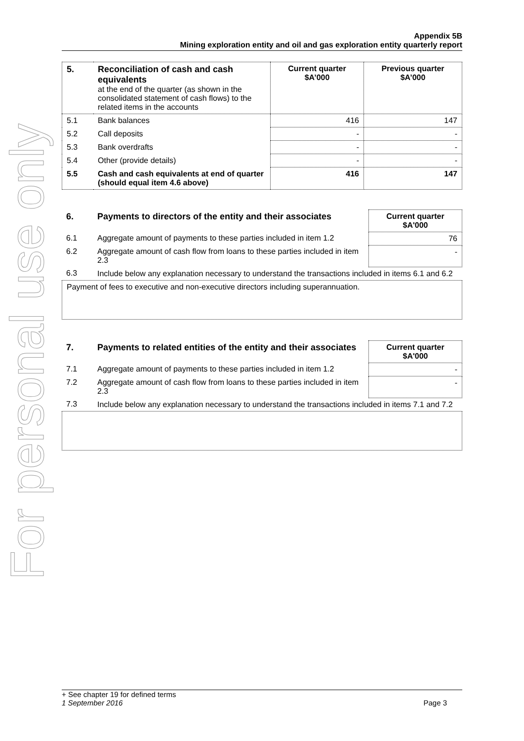For personal use only
Appendix 5B
Mining exploration entity and oil and gas exploration entity quarterly report
| 5. | Reconciliation of cash and cash equivalents at the end of the quarter (as shown in the consolidated statement of cash flows) to the related items in the accounts | Current quarter $A’000 | Previous quarter $A’000 |
| 5.1 | Bank balances | 416 | 147 |
| 5.2 | Call deposits | - | - |
| 5.3 | Bank overdrafts | - | - |
| 5.4 | Other (provide details) | - | - |
| 5.5 | Cash and cash equivalents at end of quarter (should equal item 4.6 above) | 416 | 147 |
| 6. | Payments to directors of the entity and their associates | Current quarter $A'000 |
| 6.1 | Aggregate amount of payments to these parties included in item 1.2 | 76 |
| 6.2 | Aggregate amount of cash flow from loans to these parties included in item 2.3 | - |
| 6.3 | Include below any explanation necessary to understand the transactions included in items 6.1 and 6.2 | |
Payment of fees to executive and non-executive directors including superannuation.
| 7. | Payments to related entities of the entity and their associates | Current quarter $A'000 |
| 7.1 | Aggregate amount of payments to these parties included in item 1.2 | - |
| 7.2 | Aggregate amount of cash flow from loans to these parties included in item 2.3 | - |
| 7.3 | Include below any explanation necessary to understand the transactions included in items 7.1 and 7.2 | |
+ See chapter 19 for defined terms
1 September 2016 Page 3